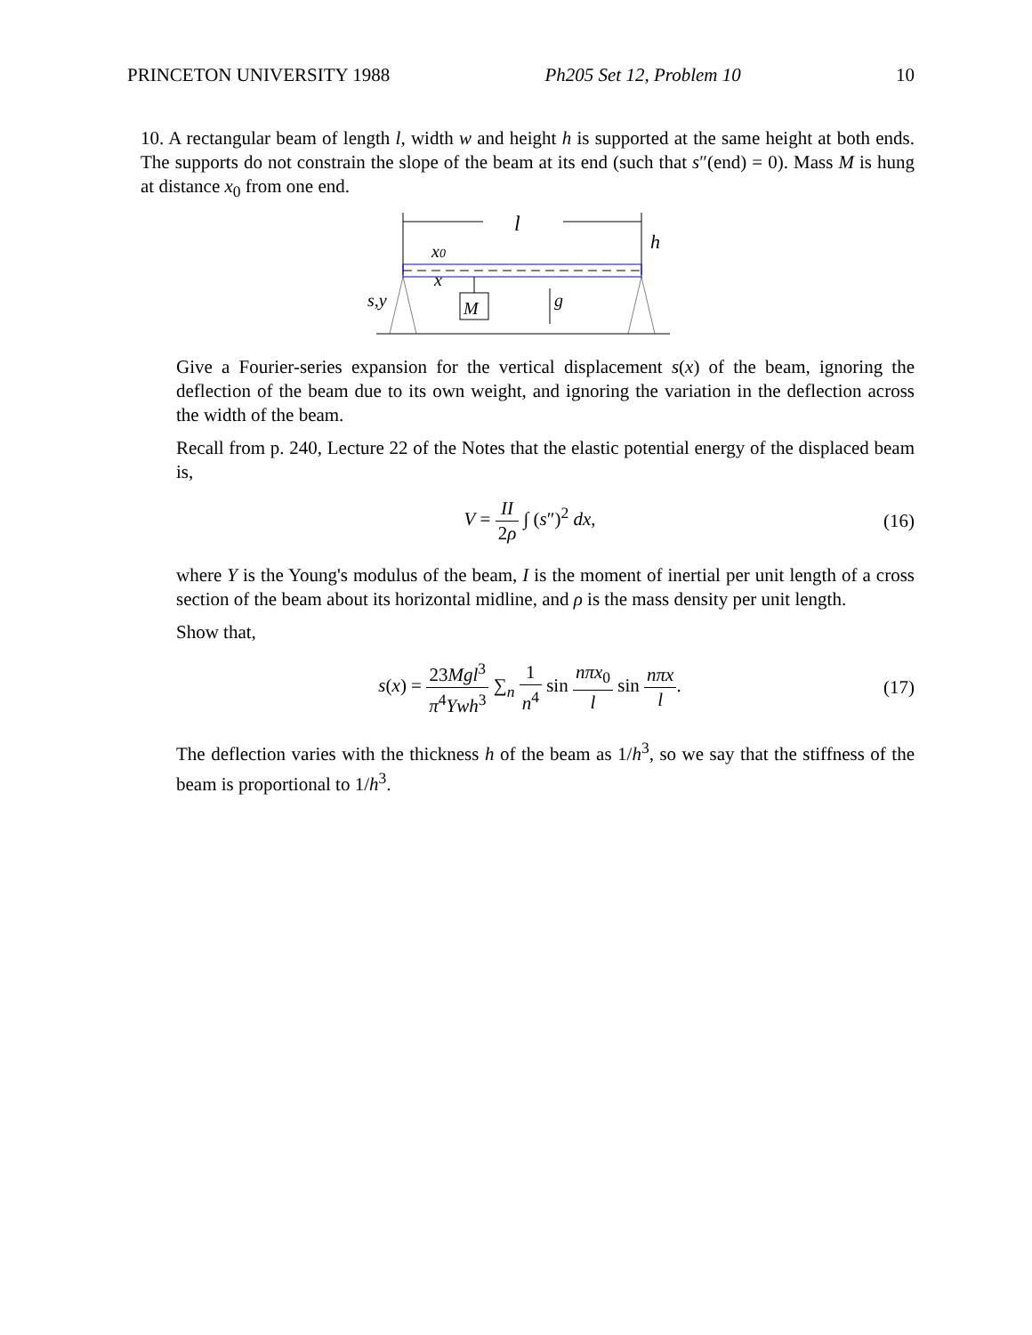PRINCETON UNIVERSITY 1988 Ph205 Set 12, Problem 10 10
10. A rectangular beam of length l, width w and height h is supported at the same height at both ends. The supports do not constrain the slope of the beam at its end (such that s″(end) = 0). Mass M is hung at distance x<sub>0</sub> from one end.
l
h
x0
x
s,y
M
g
Give a Fourier-series expansion for the vertical displacement s(x) of the beam, ignoring the deflection of the beam due to its own weight, and ignoring the variation in the deflection across the width of the beam.
Recall from p. 240, Lecture 22 of the Notes that the elastic potential energy of the displaced beam is,
V = II 2ρ ∫ (s″)<sup>2</sup> dx, (16)
where Y is the Young's modulus of the beam, I is the moment of inertial per unit length of a cross section of the beam about its horizontal midline, and ρ is the mass density per unit length.
Show that,
s(x) = 23Mgl<sup>3</sup> π<sup>4</sup>Ywh<sup>3</sup> ∑<sub>n</sub> 1 n<sup>4</sup> sin nπx<sub>0</sub> l sin nπx l. (17)
The deflection varies with the thickness h of the beam as 1/h<sup>3</sup>, so we say that the stiffness of the beam is proportional to 1/h<sup>3</sup>.